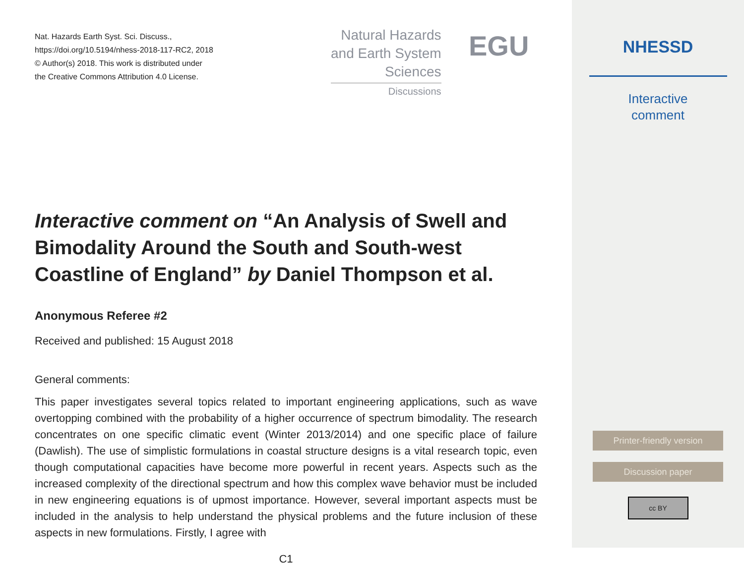Nat. Hazards Earth Syst. Sci. Discuss.,
https://doi.org/10.5194/nhess-2018-117-RC2, 2018
© Author(s) 2018. This work is distributed under
the Creative Commons Attribution 4.0 License.
Natural Hazards
and Earth System
Sciences
Discussions
EGU
Interactive comment on “An Analysis of Swell and Bimodality Around the South and South-west Coastline of England” by Daniel Thompson et al.
Anonymous Referee #2
Received and published: 15 August 2018
General comments:
This paper investigates several topics related to important engineering applications, such as wave overtopping combined with the probability of a higher occurrence of spectrum bimodality. The research concentrates on one specific climatic event (Winter 2013/2014) and one specific place of failure (Dawlish). The use of simplistic formulations in coastal structure designs is a vital research topic, even though computational capacities have become more powerful in recent years. Aspects such as the increased complexity of the directional spectrum and how this complex wave behavior must be included in new engineering equations is of upmost importance. However, several important aspects must be included in the analysis to help understand the physical problems and the future inclusion of these aspects in new formulations. Firstly, I agree with
C1
NHESSD
Interactive
comment
Printer-friendly version
Discussion paper
cc BY